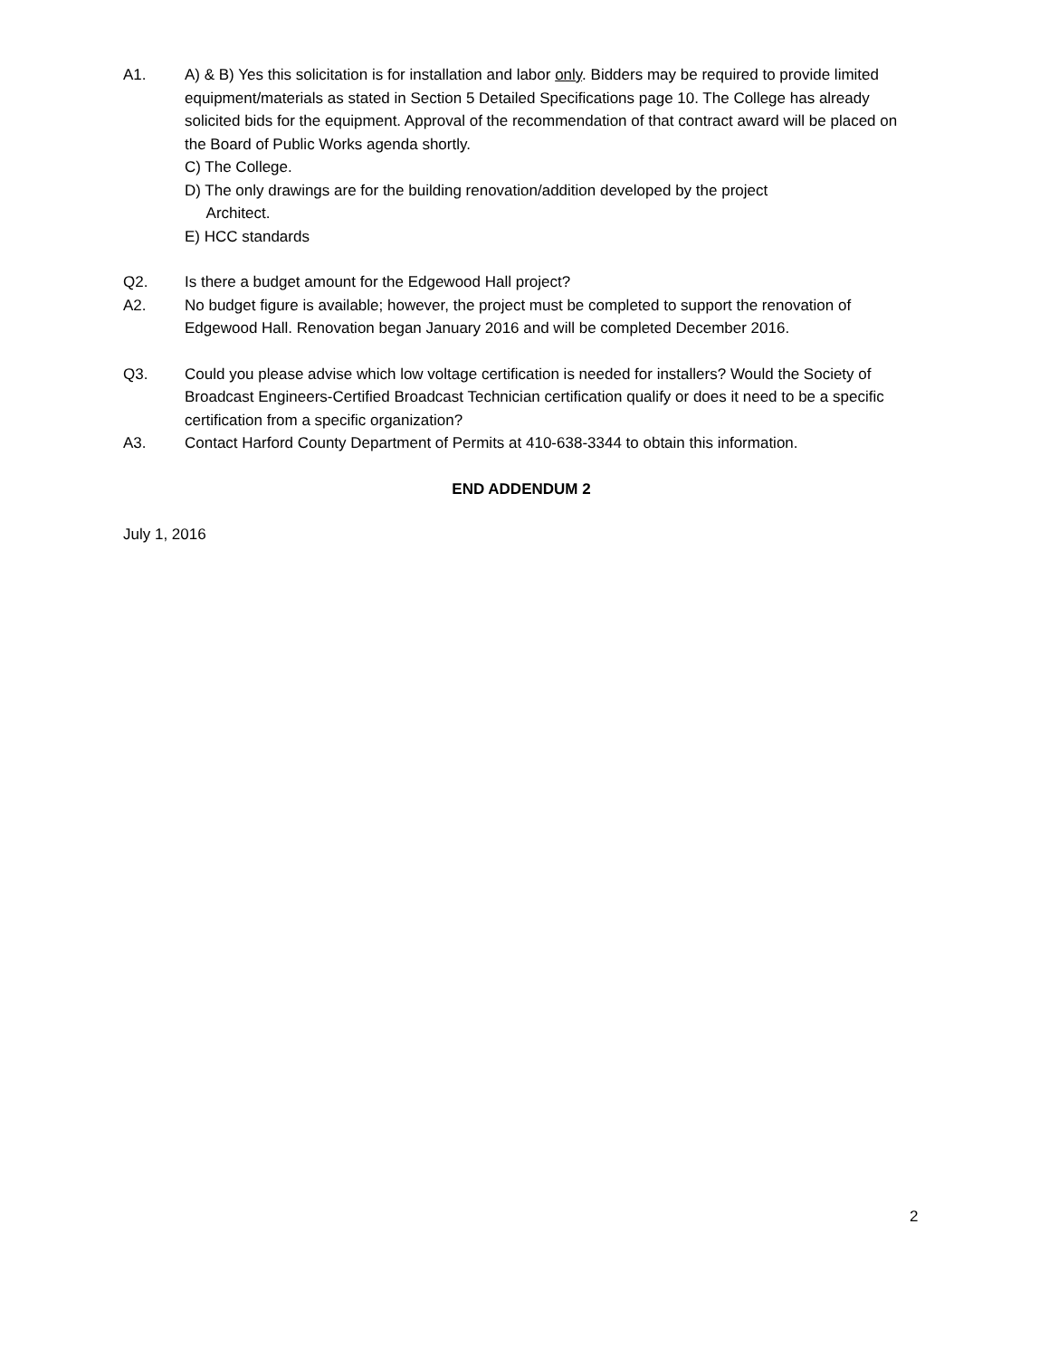A1. A) & B) Yes this solicitation is for installation and labor only. Bidders may be required to provide limited equipment/materials as stated in Section 5 Detailed Specifications page 10. The College has already solicited bids for the equipment. Approval of the recommendation of that contract award will be placed on the Board of Public Works agenda shortly.
C) The College.
D) The only drawings are for the building renovation/addition developed by the project
Architect.
E) HCC standards
Q2. Is there a budget amount for the Edgewood Hall project?
A2. No budget figure is available; however, the project must be completed to support the renovation of Edgewood Hall. Renovation began January 2016 and will be completed December 2016.
Q3. Could you please advise which low voltage certification is needed for installers? Would the Society of Broadcast Engineers-Certified Broadcast Technician certification qualify or does it need to be a specific certification from a specific organization?
A3. Contact Harford County Department of Permits at 410-638-3344 to obtain this information.
END ADDENDUM 2
July 1, 2016
2